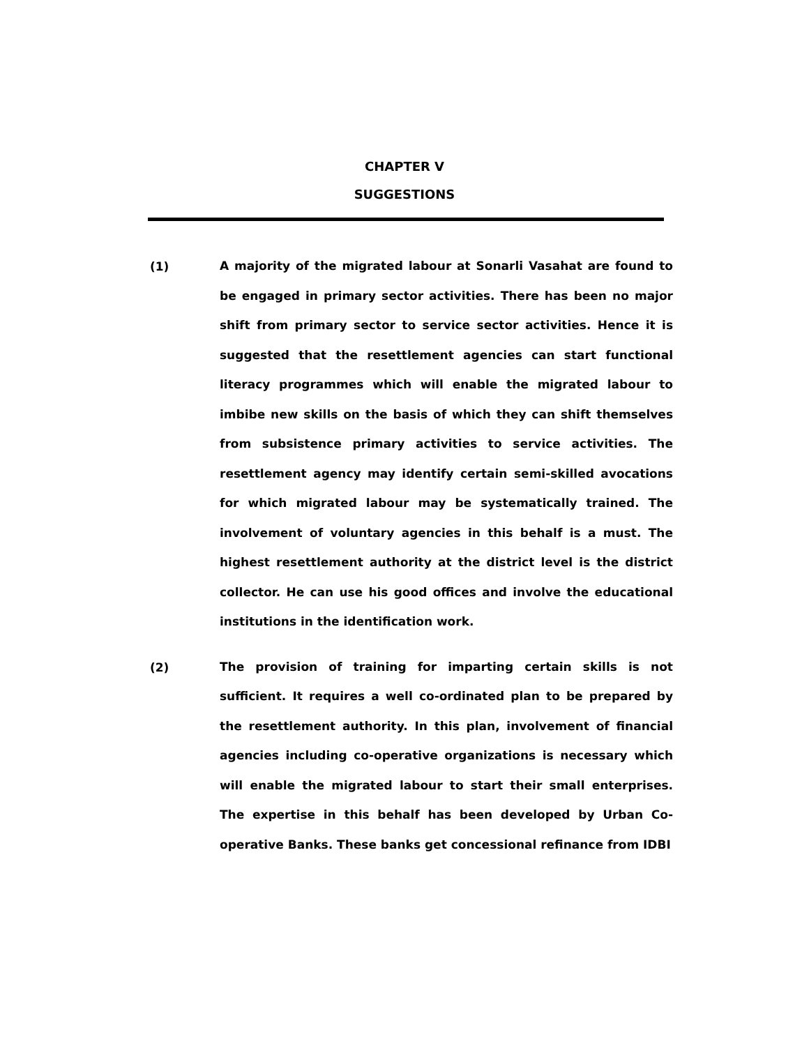CHAPTER V
SUGGESTIONS
(1)
A majority of the migrated labour at Sonarli Vasahat are found to be engaged in primary sector activities. There has been no major shift from primary sector to service sector activities. Hence it is suggested that the resettlement agencies can start functional literacy programmes which will enable the migrated labour to imbibe new skills on the basis of which they can shift themselves from subsistence primary activities to service activities. The resettlement agency may identify certain semi-skilled avocations for which migrated labour may be systematically trained. The involvement of voluntary agencies in this behalf is a must. The highest resettlement authority at the district level is the district collector. He can use his good offices and involve the educational institutions in the identification work.
(2)
The provision of training for imparting certain skills is not sufficient. It requires a well co-ordinated plan to be prepared by the resettlement authority. In this plan, involvement of financial agencies including co-operative organizations is necessary which will enable the migrated labour to start their small enterprises. The expertise in this behalf has been developed by Urban Co-operative Banks. These banks get concessional refinance from IDBI